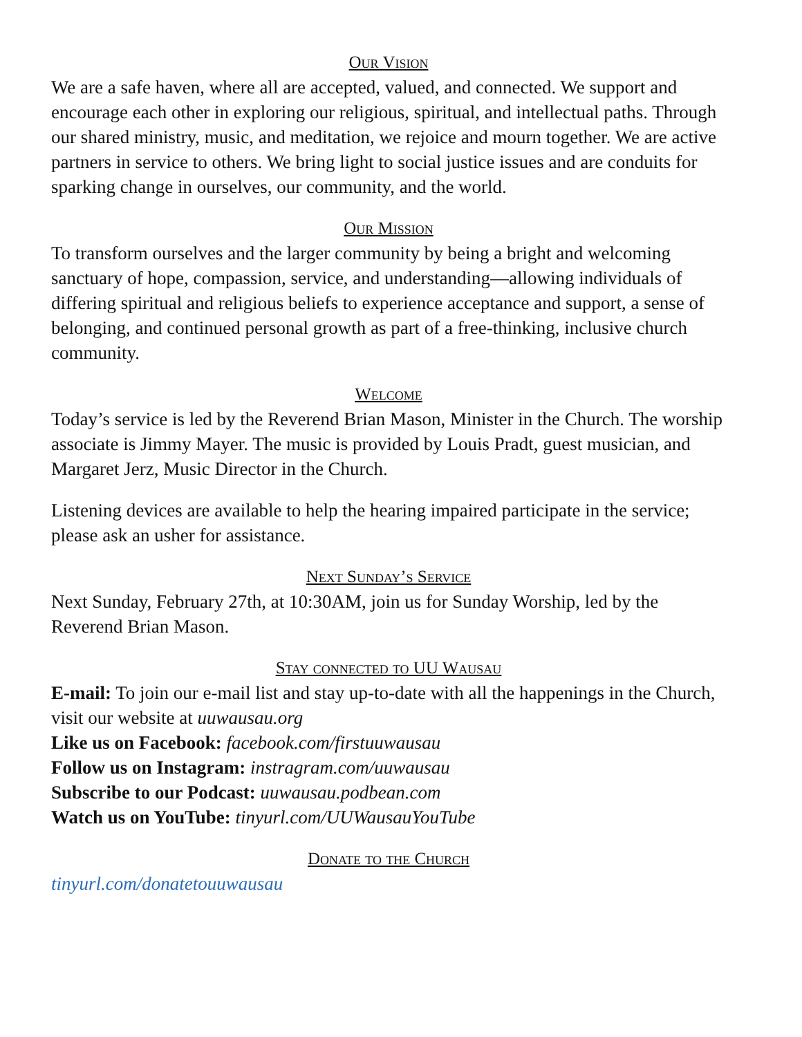Our Vision
We are a safe haven, where all are accepted, valued, and connected. We support and encourage each other in exploring our religious, spiritual, and intellectual paths. Through our shared ministry, music, and meditation, we rejoice and mourn together. We are active partners in service to others. We bring light to social justice issues and are conduits for sparking change in ourselves, our community, and the world.
Our Mission
To transform ourselves and the larger community by being a bright and welcoming sanctuary of hope, compassion, service, and understanding—allowing individuals of differing spiritual and religious beliefs to experience acceptance and support, a sense of belonging, and continued personal growth as part of a free-thinking, inclusive church community.
Welcome
Today’s service is led by the Reverend Brian Mason, Minister in the Church. The worship associate is Jimmy Mayer. The music is provided by Louis Pradt, guest musician, and Margaret Jerz, Music Director in the Church.
Listening devices are available to help the hearing impaired participate in the service; please ask an usher for assistance.
Next Sunday’s Service
Next Sunday, February 27th, at 10:30AM, join us for Sunday Worship, led by the Reverend Brian Mason.
Stay connected to UU Wausau
E-mail: To join our e-mail list and stay up-to-date with all the happenings in the Church, visit our website at uuwausau.org
Like us on Facebook: facebook.com/firstuuwausau
Follow us on Instagram: instragram.com/uuwausau
Subscribe to our Podcast: uuwausau.podbean.com
Watch us on YouTube: tinyurl.com/UUWausauYouTube
Donate to the Church
tinyurl.com/donatetouuwausau